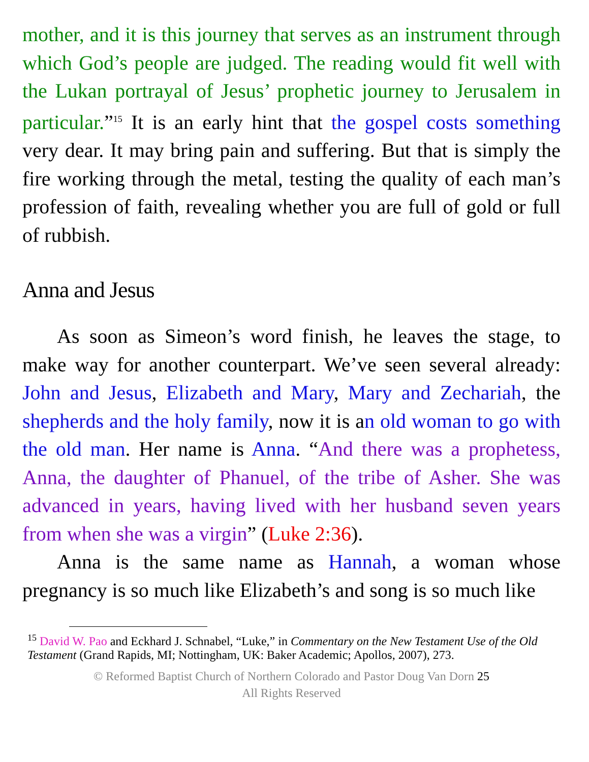mother, and it is this journey that serves as an instrument through which God’s people are judged. The reading would fit well with the Lukan portrayal of Jesus’ prophetic journey to Jerusalem in particular.”<sup>15</sup> It is an early hint that the gospel costs something very dear. It may bring pain and suffering. But that is simply the fire working through the metal, testing the quality of each man’s profession of faith, revealing whether you are full of gold or full of rubbish.
Anna and Jesus
As soon as Simeon’s word finish, he leaves the stage, to make way for another counterpart. We’ve seen several already: John and Jesus, Elizabeth and Mary, Mary and Zechariah, the shepherds and the holy family, now it is an old woman to go with the old man. Her name is Anna. “And there was a prophetess, Anna, the daughter of Phanuel, of the tribe of Asher. She was advanced in years, having lived with her husband seven years from when she was a virgin” (Luke 2:36).
Anna is the same name as Hannah, a woman whose pregnancy is so much like Elizabeth’s and song is so much like
<sup>15</sup> David W. Pao and Eckhard J. Schnabel, “Luke,” in Commentary on the New Testament Use of the Old Testament (Grand Rapids, MI; Nottingham, UK: Baker Academic; Apollos, 2007), 273.
© Reformed Baptist Church of Northern Colorado and Pastor Doug Van Dorn 25
All Rights Reserved